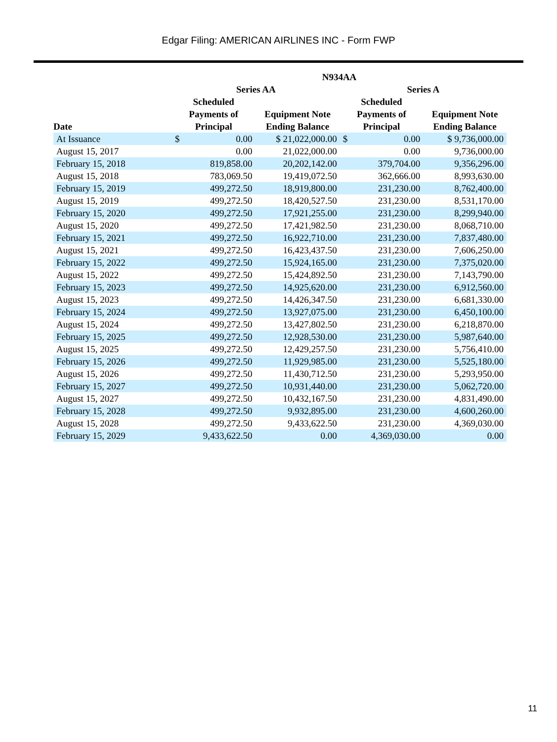Edgar Filing: AMERICAN AIRLINES INC - Form FWP
| | N934AA | | | | | |
| --- | --- | --- | --- | --- | --- | --- |
| | Series AA | | | Series A | | |
| Date | Scheduled Payments of Principal | | Equipment Note Ending Balance | Scheduled Payments of Principal | | Equipment Note Ending Balance |
| At Issuance | $ | 0.00 | $ 21,022,000.00 | $ | 0.00 | $ 9,736,000.00 |
| August 15, 2017 | | 0.00 | 21,022,000.00 | | 0.00 | 9,736,000.00 |
| February 15, 2018 | | 819,858.00 | 20,202,142.00 | | 379,704.00 | 9,356,296.00 |
| August 15, 2018 | | 783,069.50 | 19,419,072.50 | | 362,666.00 | 8,993,630.00 |
| February 15, 2019 | | 499,272.50 | 18,919,800.00 | | 231,230.00 | 8,762,400.00 |
| August 15, 2019 | | 499,272.50 | 18,420,527.50 | | 231,230.00 | 8,531,170.00 |
| February 15, 2020 | | 499,272.50 | 17,921,255.00 | | 231,230.00 | 8,299,940.00 |
| August 15, 2020 | | 499,272.50 | 17,421,982.50 | | 231,230.00 | 8,068,710.00 |
| February 15, 2021 | | 499,272.50 | 16,922,710.00 | | 231,230.00 | 7,837,480.00 |
| August 15, 2021 | | 499,272.50 | 16,423,437.50 | | 231,230.00 | 7,606,250.00 |
| February 15, 2022 | | 499,272.50 | 15,924,165.00 | | 231,230.00 | 7,375,020.00 |
| August 15, 2022 | | 499,272.50 | 15,424,892.50 | | 231,230.00 | 7,143,790.00 |
| February 15, 2023 | | 499,272.50 | 14,925,620.00 | | 231,230.00 | 6,912,560.00 |
| August 15, 2023 | | 499,272.50 | 14,426,347.50 | | 231,230.00 | 6,681,330.00 |
| February 15, 2024 | | 499,272.50 | 13,927,075.00 | | 231,230.00 | 6,450,100.00 |
| August 15, 2024 | | 499,272.50 | 13,427,802.50 | | 231,230.00 | 6,218,870.00 |
| February 15, 2025 | | 499,272.50 | 12,928,530.00 | | 231,230.00 | 5,987,640.00 |
| August 15, 2025 | | 499,272.50 | 12,429,257.50 | | 231,230.00 | 5,756,410.00 |
| February 15, 2026 | | 499,272.50 | 11,929,985.00 | | 231,230.00 | 5,525,180.00 |
| August 15, 2026 | | 499,272.50 | 11,430,712.50 | | 231,230.00 | 5,293,950.00 |
| February 15, 2027 | | 499,272.50 | 10,931,440.00 | | 231,230.00 | 5,062,720.00 |
| August 15, 2027 | | 499,272.50 | 10,432,167.50 | | 231,230.00 | 4,831,490.00 |
| February 15, 2028 | | 499,272.50 | 9,932,895.00 | | 231,230.00 | 4,600,260.00 |
| August 15, 2028 | | 499,272.50 | 9,433,622.50 | | 231,230.00 | 4,369,030.00 |
| February 15, 2029 | | 9,433,622.50 | 0.00 | | 4,369,030.00 | 0.00 |
11